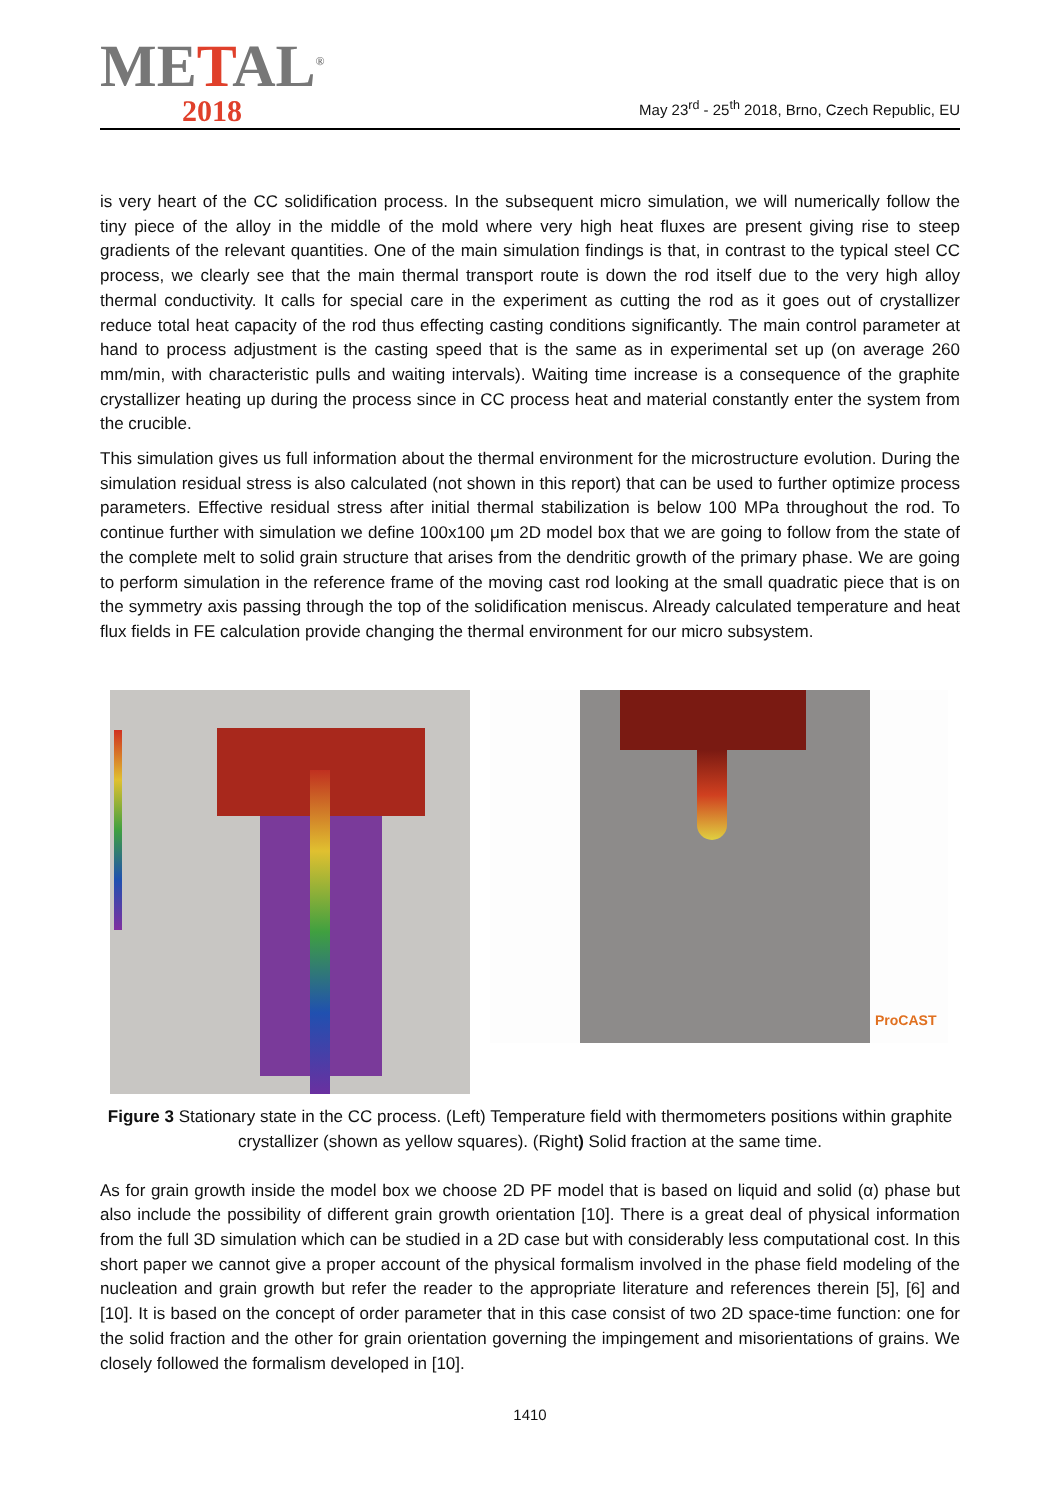METAL<sup>®</sup>
2018
May 23<sup>rd</sup> - 25<sup>th</sup> 2018, Brno, Czech Republic, EU
is very heart of the CC solidification process. In the subsequent micro simulation, we will numerically follow the tiny piece of the alloy in the middle of the mold where very high heat fluxes are present giving rise to steep gradients of the relevant quantities. One of the main simulation findings is that, in contrast to the typical steel CC process, we clearly see that the main thermal transport route is down the rod itself due to the very high alloy thermal conductivity. It calls for special care in the experiment as cutting the rod as it goes out of crystallizer reduce total heat capacity of the rod thus effecting casting conditions significantly. The main control parameter at hand to process adjustment is the casting speed that is the same as in experimental set up (on average 260 mm/min, with characteristic pulls and waiting intervals). Waiting time increase is a consequence of the graphite crystallizer heating up during the process since in CC process heat and material constantly enter the system from the crucible.
This simulation gives us full information about the thermal environment for the microstructure evolution. During the simulation residual stress is also calculated (not shown in this report) that can be used to further optimize process parameters. Effective residual stress after initial thermal stabilization is below 100 MPa throughout the rod. To continue further with simulation we define 100x100 μm 2D model box that we are going to follow from the state of the complete melt to solid grain structure that arises from the dendritic growth of the primary phase. We are going to perform simulation in the reference frame of the moving cast rod looking at the small quadratic piece that is on the symmetry axis passing through the top of the solidification meniscus. Already calculated temperature and heat flux fields in FE calculation provide changing the thermal environment for our micro subsystem.
ProCAST
Figure 3 Stationary state in the CC process. (Left) Temperature field with thermometers positions within graphite crystallizer (shown as yellow squares). (Right) Solid fraction at the same time.
As for grain growth inside the model box we choose 2D PF model that is based on liquid and solid (α) phase but also include the possibility of different grain growth orientation [10]. There is a great deal of physical information from the full 3D simulation which can be studied in a 2D case but with considerably less computational cost. In this short paper we cannot give a proper account of the physical formalism involved in the phase field modeling of the nucleation and grain growth but refer the reader to the appropriate literature and references therein [5], [6] and [10]. It is based on the concept of order parameter that in this case consist of two 2D space-time function: one for the solid fraction and the other for grain orientation governing the impingement and misorientations of grains. We closely followed the formalism developed in [10].
1410